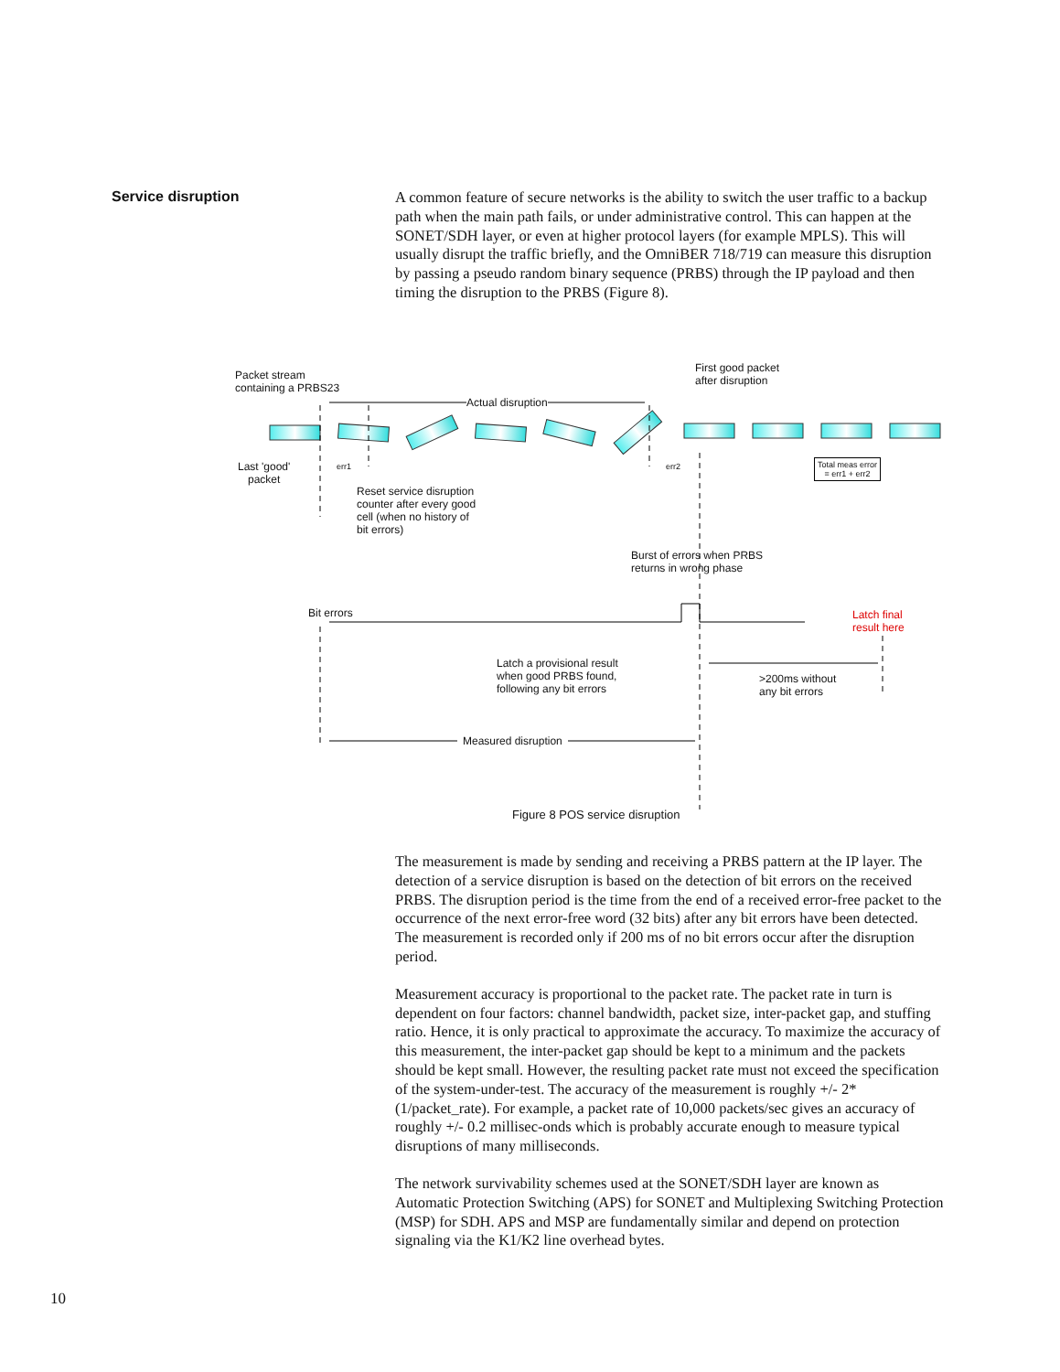Service disruption
A common feature of secure networks is the ability to switch the user traffic to a backup path when the main path fails, or under administrative control. This can happen at the SONET/SDH layer, or even at higher protocol layers (for example MPLS). This will usually disrupt the traffic briefly, and the OmniBER 718/719 can measure this disruption by passing a pseudo random binary sequence (PRBS) through the IP payload and then timing the disruption to the PRBS (Figure 8).
Packet stream
containing a PRBS23
Actual disruption
First good packet
after disruption
Last 'good'
packet
err1 err2
Total meas error
= err1 + err2
Reset service disruption
counter after every good
cell (when no history of
bit errors)
Burst of errors when PRBS
returns in wrong phase
Bit errors
Latch final
result here
Latch a provisional result
when good PRBS found,
following any bit errors
>200ms without
any bit errors
Measured disruption
Figure 8 POS service disruption
The measurement is made by sending and receiving a PRBS pattern at the IP layer. The detection of a service disruption is based on the detection of bit errors on the received PRBS. The disruption period is the time from the end of a received error-free packet to the occurrence of the next error-free word (32 bits) after any bit errors have been detected. The measurement is recorded only if 200 ms of no bit errors occur after the disruption period.
Measurement accuracy is proportional to the packet rate. The packet rate in turn is dependent on four factors: channel bandwidth, packet size, inter-packet gap, and stuffing ratio. Hence, it is only practical to approximate the accuracy. To maximize the accuracy of this measurement, the inter-packet gap should be kept to a minimum and the packets should be kept small. However, the resulting packet rate must not exceed the specification of the system-under-test. The accuracy of the measurement is roughly +/- 2*(1/packet_rate). For example, a packet rate of 10,000 packets/sec gives an accuracy of roughly +/- 0.2 millisec-onds which is probably accurate enough to measure typical disruptions of many milliseconds.
The network survivability schemes used at the SONET/SDH layer are known as Automatic Protection Switching (APS) for SONET and Multiplexing Switching Protection (MSP) for SDH. APS and MSP are fundamentally similar and depend on protection signaling via the K1/K2 line overhead bytes.
10